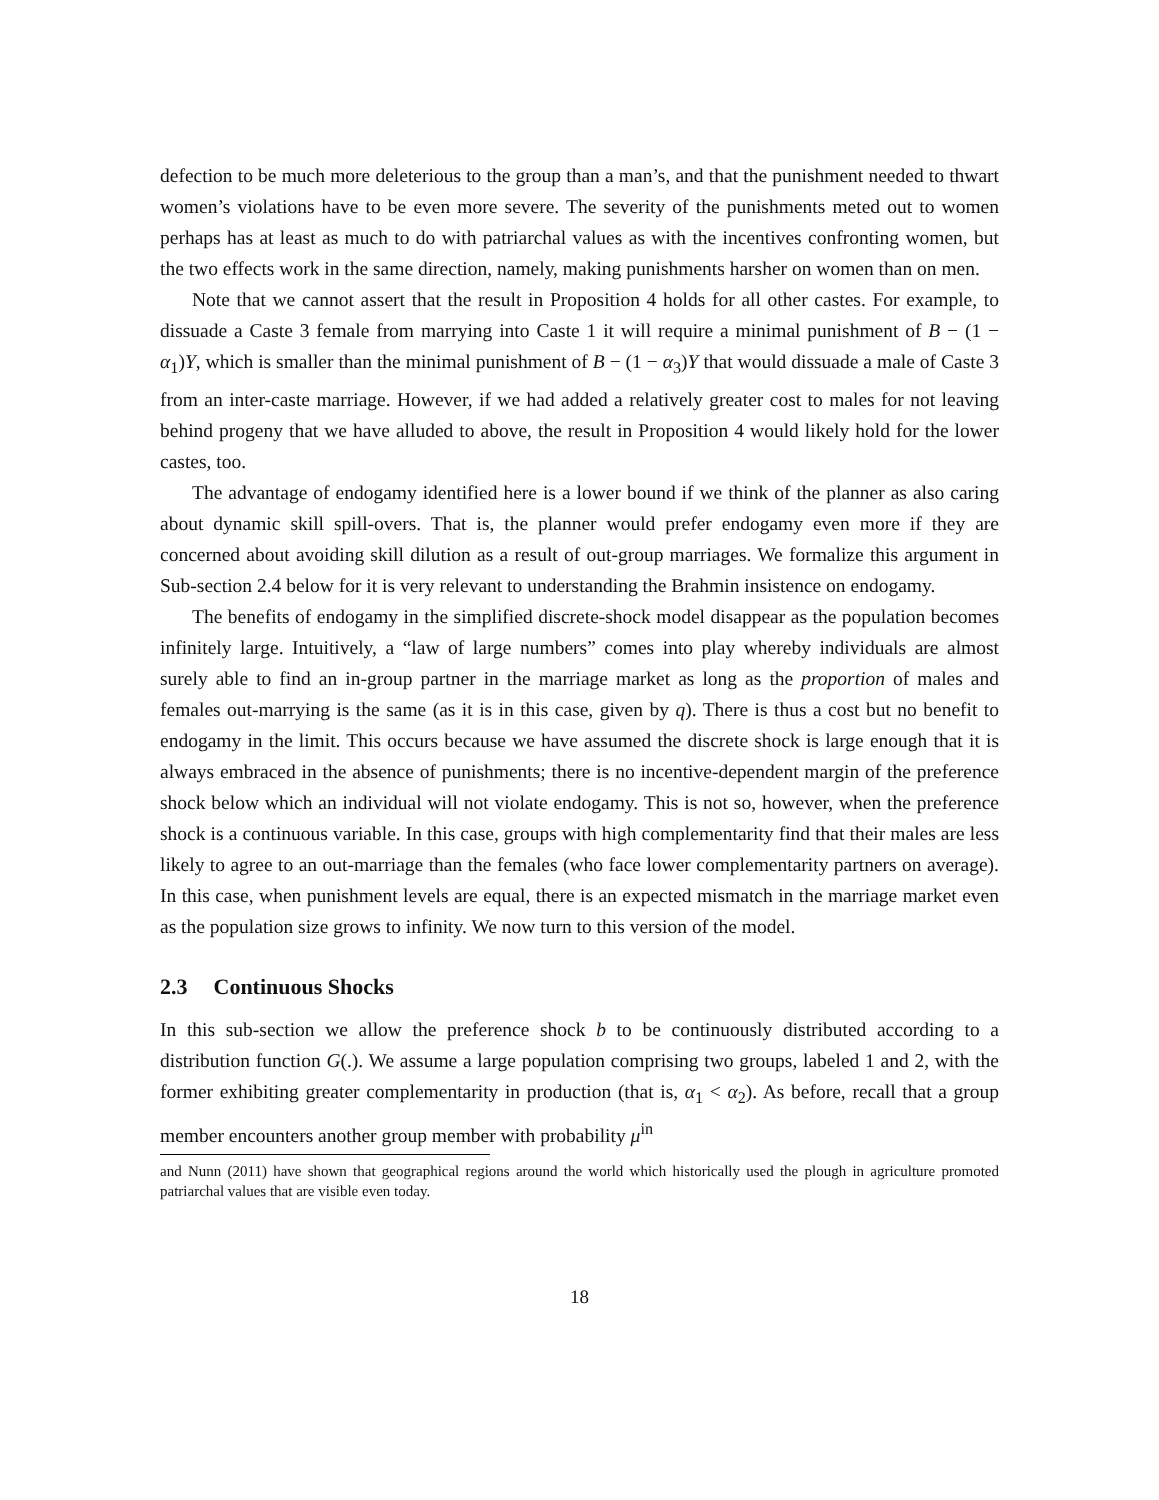defection to be much more deleterious to the group than a man’s, and that the punishment needed to thwart women’s violations have to be even more severe. The severity of the punishments meted out to women perhaps has at least as much to do with patriarchal values as with the incentives confronting women, but the two effects work in the same direction, namely, making punishments harsher on women than on men.
Note that we cannot assert that the result in Proposition 4 holds for all other castes. For example, to dissuade a Caste 3 female from marrying into Caste 1 it will require a minimal punishment of B − (1 − α<sub>1</sub>)Y, which is smaller than the minimal punishment of B − (1 − α<sub>3</sub>)Y that would dissuade a male of Caste 3 from an inter-caste marriage. However, if we had added a relatively greater cost to males for not leaving behind progeny that we have alluded to above, the result in Proposition 4 would likely hold for the lower castes, too.
The advantage of endogamy identified here is a lower bound if we think of the planner as also caring about dynamic skill spill-overs. That is, the planner would prefer endogamy even more if they are concerned about avoiding skill dilution as a result of out-group marriages. We formalize this argument in Sub-section 2.4 below for it is very relevant to understanding the Brahmin insistence on endogamy.
The benefits of endogamy in the simplified discrete-shock model disappear as the population becomes infinitely large. Intuitively, a “law of large numbers” comes into play whereby individuals are almost surely able to find an in-group partner in the marriage market as long as the proportion of males and females out-marrying is the same (as it is in this case, given by q). There is thus a cost but no benefit to endogamy in the limit. This occurs because we have assumed the discrete shock is large enough that it is always embraced in the absence of punishments; there is no incentive-dependent margin of the preference shock below which an individual will not violate endogamy. This is not so, however, when the preference shock is a continuous variable. In this case, groups with high complementarity find that their males are less likely to agree to an out-marriage than the females (who face lower complementarity partners on average). In this case, when punishment levels are equal, there is an expected mismatch in the marriage market even as the population size grows to infinity. We now turn to this version of the model.
2.3 Continuous Shocks
In this sub-section we allow the preference shock b to be continuously distributed according to a distribution function G(.). We assume a large population comprising two groups, labeled 1 and 2, with the former exhibiting greater complementarity in production (that is, α<sub>1</sub> < α<sub>2</sub>). As before, recall that a group member encounters another group member with probability μ<sup>in</sup>
and Nunn (2011) have shown that geographical regions around the world which historically used the plough in agriculture promoted patriarchal values that are visible even today.
18